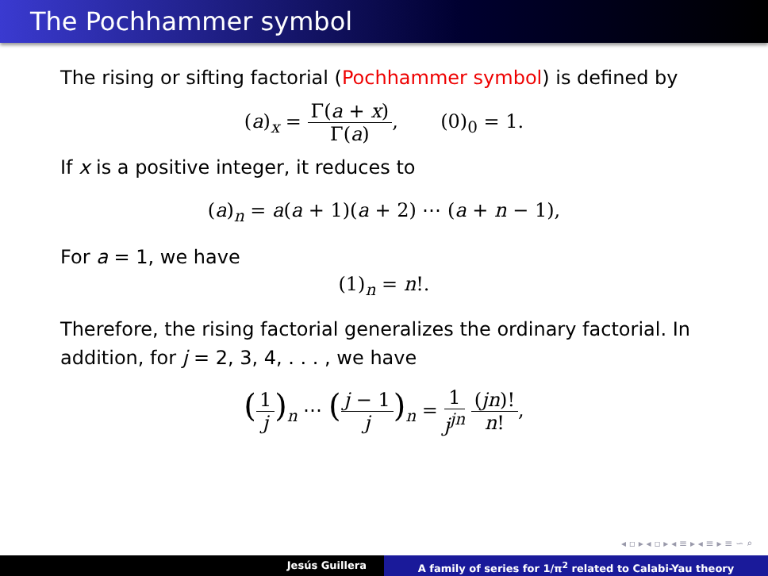The Pochhammer symbol
The rising or sifting factorial (Pochhammer symbol) is defined by
(a)<sub>x</sub> = Γ(a + x) Γ(a), (0)<sub>0</sub> = 1.
If x is a positive integer, it reduces to
(a)<sub>n</sub> = a(a + 1)(a + 2) ⋯ (a + n − 1),
For a = 1, we have
(1)<sub>n</sub> = n!.
Therefore, the rising factorial generalizes the ordinary factorial. In addition, for j = 2, 3, 4, . . . , we have
(1 j)<sub>n</sub> ⋯ (j − 1 j)<sub>n</sub> = 1 j<sup>jn</sup> (jn)! n!,
◂ ▫ ▸ ◂ ▫ ▸ ◂ ≡ ▸ ◂ ≡ ▸ ≡ ∽ ⌕
Jesús Guillera A family of series for 1/π<sup>2</sup> related to Calabi-Yau theory